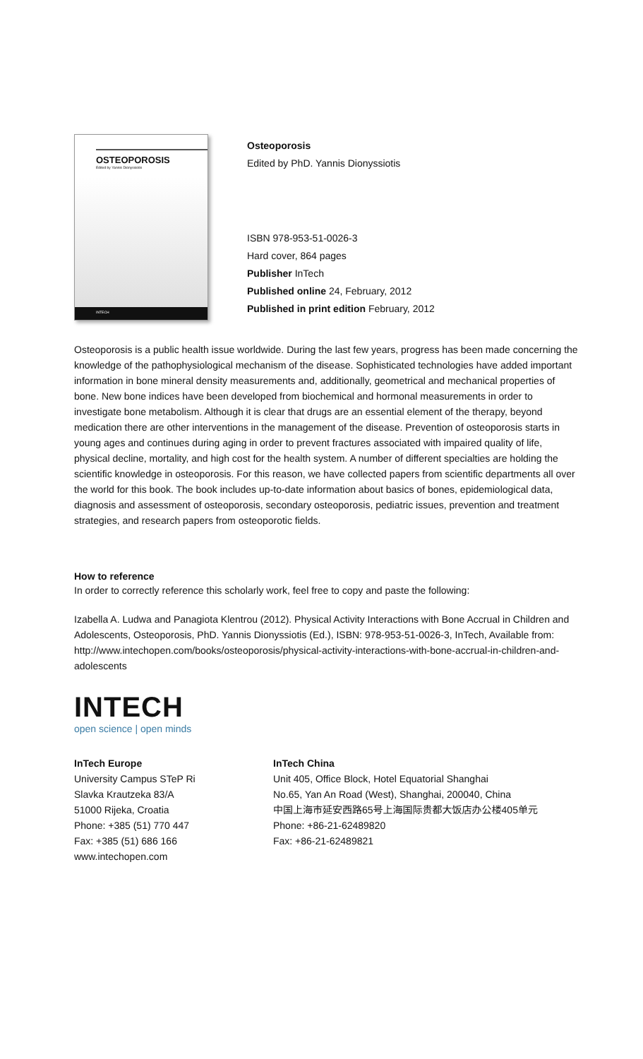OSTEOPOROSIS
Edited by Yannis Dionyssiotis
INTECH
Osteoporosis
Edited by PhD. Yannis Dionyssiotis
ISBN 978-953-51-0026-3
Hard cover, 864 pages
Publisher InTech
Published online 24, February, 2012
Published in print edition February, 2012
Osteoporosis is a public health issue worldwide. During the last few years, progress has been made concerning the knowledge of the pathophysiological mechanism of the disease. Sophisticated technologies have added important information in bone mineral density measurements and, additionally, geometrical and mechanical properties of bone. New bone indices have been developed from biochemical and hormonal measurements in order to investigate bone metabolism. Although it is clear that drugs are an essential element of the therapy, beyond medication there are other interventions in the management of the disease. Prevention of osteoporosis starts in young ages and continues during aging in order to prevent fractures associated with impaired quality of life, physical decline, mortality, and high cost for the health system. A number of different specialties are holding the scientific knowledge in osteoporosis. For this reason, we have collected papers from scientific departments all over the world for this book. The book includes up-to-date information about basics of bones, epidemiological data, diagnosis and assessment of osteoporosis, secondary osteoporosis, pediatric issues, prevention and treatment strategies, and research papers from osteoporotic fields.
How to reference
In order to correctly reference this scholarly work, feel free to copy and paste the following:
Izabella A. Ludwa and Panagiota Klentrou (2012). Physical Activity Interactions with Bone Accrual in Children and Adolescents, Osteoporosis, PhD. Yannis Dionyssiotis (Ed.), ISBN: 978-953-51-0026-3, InTech, Available from: http://www.intechopen.com/books/osteoporosis/physical-activity-interactions-with-bone-accrual-in-children-and-adolescents
INTECH
open science | open minds
InTech Europe
University Campus STeP Ri
Slavka Krautzeka 83/A
51000 Rijeka, Croatia
Phone: +385 (51) 770 447
Fax: +385 (51) 686 166
www.intechopen.com
InTech China
Unit 405, Office Block, Hotel Equatorial Shanghai
No.65, Yan An Road (West), Shanghai, 200040, China
中国上海市延安西路65号上海国际贵都大饭店办公楼405单元
Phone: +86-21-62489820
Fax: +86-21-62489821